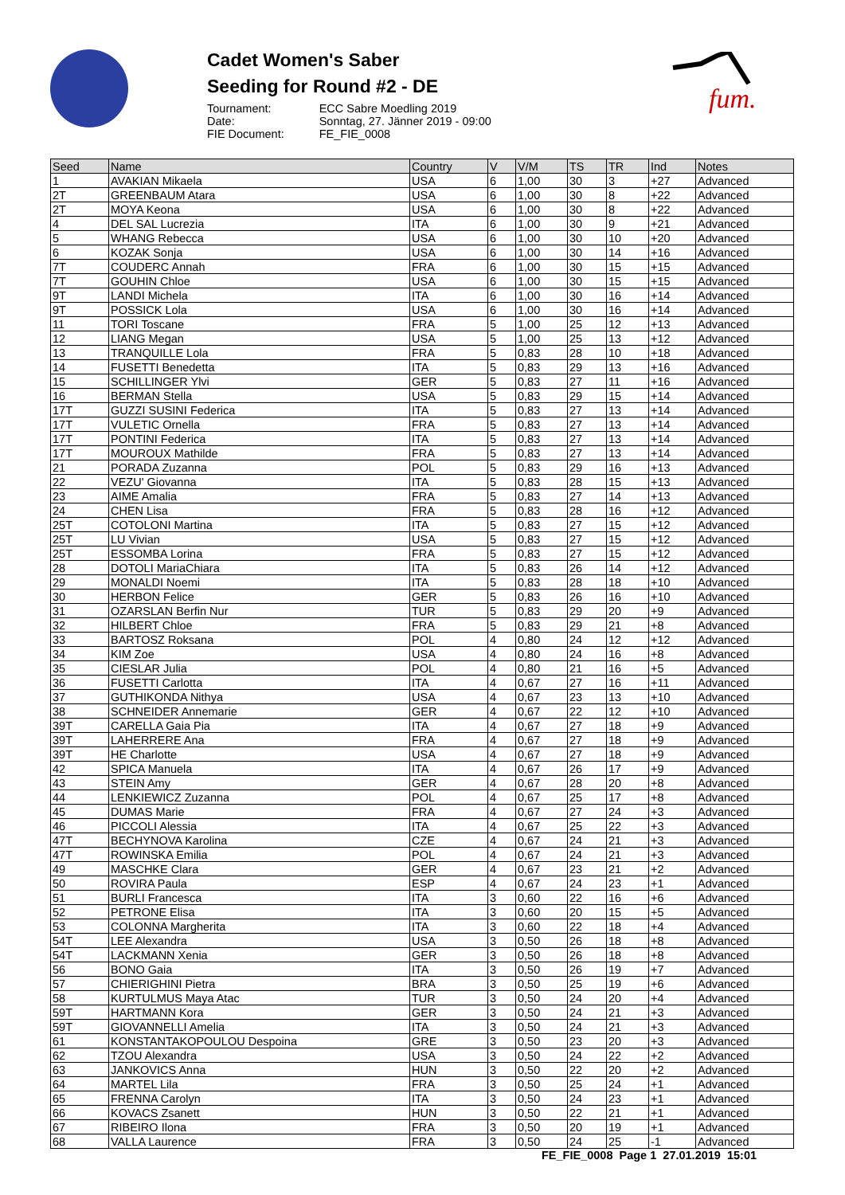Cadet Women's Saber
Seeding for Round #2 - DE
| Tournament: | ECC Sabre Moedling 2019 |
| Date: | Sonntag, 27. Jänner 2019 - 09:00 |
| FIE Document: | FE_FIE_0008 |
fum.
| Seed | Name | Country | V | V/M | TS | TR | Ind | Notes |
| --- | --- | --- | --- | --- | --- | --- | --- | --- |
| 1 | AVAKIAN Mikaela | USA | 6 | 1,00 | 30 | 3 | +27 | Advanced |
| 2T | GREENBAUM Atara | USA | 6 | 1,00 | 30 | 8 | +22 | Advanced |
| 2T | MOYA Keona | USA | 6 | 1,00 | 30 | 8 | +22 | Advanced |
| 4 | DEL SAL Lucrezia | ITA | 6 | 1,00 | 30 | 9 | +21 | Advanced |
| 5 | WHANG Rebecca | USA | 6 | 1,00 | 30 | 10 | +20 | Advanced |
| 6 | KOZAK Sonja | USA | 6 | 1,00 | 30 | 14 | +16 | Advanced |
| 7T | COUDERC Annah | FRA | 6 | 1,00 | 30 | 15 | +15 | Advanced |
| 7T | GOUHIN Chloe | USA | 6 | 1,00 | 30 | 15 | +15 | Advanced |
| 9T | LANDI Michela | ITA | 6 | 1,00 | 30 | 16 | +14 | Advanced |
| 9T | POSSICK Lola | USA | 6 | 1,00 | 30 | 16 | +14 | Advanced |
| 11 | TORI Toscane | FRA | 5 | 1,00 | 25 | 12 | +13 | Advanced |
| 12 | LIANG Megan | USA | 5 | 1,00 | 25 | 13 | +12 | Advanced |
| 13 | TRANQUILLE Lola | FRA | 5 | 0,83 | 28 | 10 | +18 | Advanced |
| 14 | FUSETTI Benedetta | ITA | 5 | 0,83 | 29 | 13 | +16 | Advanced |
| 15 | SCHILLINGER Ylvi | GER | 5 | 0,83 | 27 | 11 | +16 | Advanced |
| 16 | BERMAN Stella | USA | 5 | 0,83 | 29 | 15 | +14 | Advanced |
| 17T | GUZZI SUSINI Federica | ITA | 5 | 0,83 | 27 | 13 | +14 | Advanced |
| 17T | VULETIC Ornella | FRA | 5 | 0,83 | 27 | 13 | +14 | Advanced |
| 17T | PONTINI Federica | ITA | 5 | 0,83 | 27 | 13 | +14 | Advanced |
| 17T | MOUROUX Mathilde | FRA | 5 | 0,83 | 27 | 13 | +14 | Advanced |
| 21 | PORADA Zuzanna | POL | 5 | 0,83 | 29 | 16 | +13 | Advanced |
| 22 | VEZU' Giovanna | ITA | 5 | 0,83 | 28 | 15 | +13 | Advanced |
| 23 | AIME Amalia | FRA | 5 | 0,83 | 27 | 14 | +13 | Advanced |
| 24 | CHEN Lisa | FRA | 5 | 0,83 | 28 | 16 | +12 | Advanced |
| 25T | COTOLONI Martina | ITA | 5 | 0,83 | 27 | 15 | +12 | Advanced |
| 25T | LU Vivian | USA | 5 | 0,83 | 27 | 15 | +12 | Advanced |
| 25T | ESSOMBA Lorina | FRA | 5 | 0,83 | 27 | 15 | +12 | Advanced |
| 28 | DOTOLI MariaChiara | ITA | 5 | 0,83 | 26 | 14 | +12 | Advanced |
| 29 | MONALDI Noemi | ITA | 5 | 0,83 | 28 | 18 | +10 | Advanced |
| 30 | HERBON Felice | GER | 5 | 0,83 | 26 | 16 | +10 | Advanced |
| 31 | OZARSLAN Berfin Nur | TUR | 5 | 0,83 | 29 | 20 | +9 | Advanced |
| 32 | HILBERT Chloe | FRA | 5 | 0,83 | 29 | 21 | +8 | Advanced |
| 33 | BARTOSZ Roksana | POL | 4 | 0,80 | 24 | 12 | +12 | Advanced |
| 34 | KIM Zoe | USA | 4 | 0,80 | 24 | 16 | +8 | Advanced |
| 35 | CIESLAR Julia | POL | 4 | 0,80 | 21 | 16 | +5 | Advanced |
| 36 | FUSETTI Carlotta | ITA | 4 | 0,67 | 27 | 16 | +11 | Advanced |
| 37 | GUTHIKONDA Nithya | USA | 4 | 0,67 | 23 | 13 | +10 | Advanced |
| 38 | SCHNEIDER Annemarie | GER | 4 | 0,67 | 22 | 12 | +10 | Advanced |
| 39T | CARELLA Gaia Pia | ITA | 4 | 0,67 | 27 | 18 | +9 | Advanced |
| 39T | LAHERRERE Ana | FRA | 4 | 0,67 | 27 | 18 | +9 | Advanced |
| 39T | HE Charlotte | USA | 4 | 0,67 | 27 | 18 | +9 | Advanced |
| 42 | SPICA Manuela | ITA | 4 | 0,67 | 26 | 17 | +9 | Advanced |
| 43 | STEIN Amy | GER | 4 | 0,67 | 28 | 20 | +8 | Advanced |
| 44 | LENKIEWICZ Zuzanna | POL | 4 | 0,67 | 25 | 17 | +8 | Advanced |
| 45 | DUMAS Marie | FRA | 4 | 0,67 | 27 | 24 | +3 | Advanced |
| 46 | PICCOLI Alessia | ITA | 4 | 0,67 | 25 | 22 | +3 | Advanced |
| 47T | BECHYNOVA Karolina | CZE | 4 | 0,67 | 24 | 21 | +3 | Advanced |
| 47T | ROWINSKA Emilia | POL | 4 | 0,67 | 24 | 21 | +3 | Advanced |
| 49 | MASCHKE Clara | GER | 4 | 0,67 | 23 | 21 | +2 | Advanced |
| 50 | ROVIRA Paula | ESP | 4 | 0,67 | 24 | 23 | +1 | Advanced |
| 51 | BURLI Francesca | ITA | 3 | 0,60 | 22 | 16 | +6 | Advanced |
| 52 | PETRONE Elisa | ITA | 3 | 0,60 | 20 | 15 | +5 | Advanced |
| 53 | COLONNA Margherita | ITA | 3 | 0,60 | 22 | 18 | +4 | Advanced |
| 54T | LEE Alexandra | USA | 3 | 0,50 | 26 | 18 | +8 | Advanced |
| 54T | LACKMANN Xenia | GER | 3 | 0,50 | 26 | 18 | +8 | Advanced |
| 56 | BONO Gaia | ITA | 3 | 0,50 | 26 | 19 | +7 | Advanced |
| 57 | CHIERIGHINI Pietra | BRA | 3 | 0,50 | 25 | 19 | +6 | Advanced |
| 58 | KURTULMUS Maya Atac | TUR | 3 | 0,50 | 24 | 20 | +4 | Advanced |
| 59T | HARTMANN Kora | GER | 3 | 0,50 | 24 | 21 | +3 | Advanced |
| 59T | GIOVANNELLI Amelia | ITA | 3 | 0,50 | 24 | 21 | +3 | Advanced |
| 61 | KONSTANTAKOPOULOU Despoina | GRE | 3 | 0,50 | 23 | 20 | +3 | Advanced |
| 62 | TZOU Alexandra | USA | 3 | 0,50 | 24 | 22 | +2 | Advanced |
| 63 | JANKOVICS Anna | HUN | 3 | 0,50 | 22 | 20 | +2 | Advanced |
| 64 | MARTEL Lila | FRA | 3 | 0,50 | 25 | 24 | +1 | Advanced |
| 65 | FRENNA Carolyn | ITA | 3 | 0,50 | 24 | 23 | +1 | Advanced |
| 66 | KOVACS Zsanett | HUN | 3 | 0,50 | 22 | 21 | +1 | Advanced |
| 67 | RIBEIRO Ilona | FRA | 3 | 0,50 | 20 | 19 | +1 | Advanced |
| 68 | VALLA Laurence | FRA | 3 | 0,50 | 24 | 25 | -1 | Advanced |
FE_FIE_0008 Page 1 27.01.2019 15:01